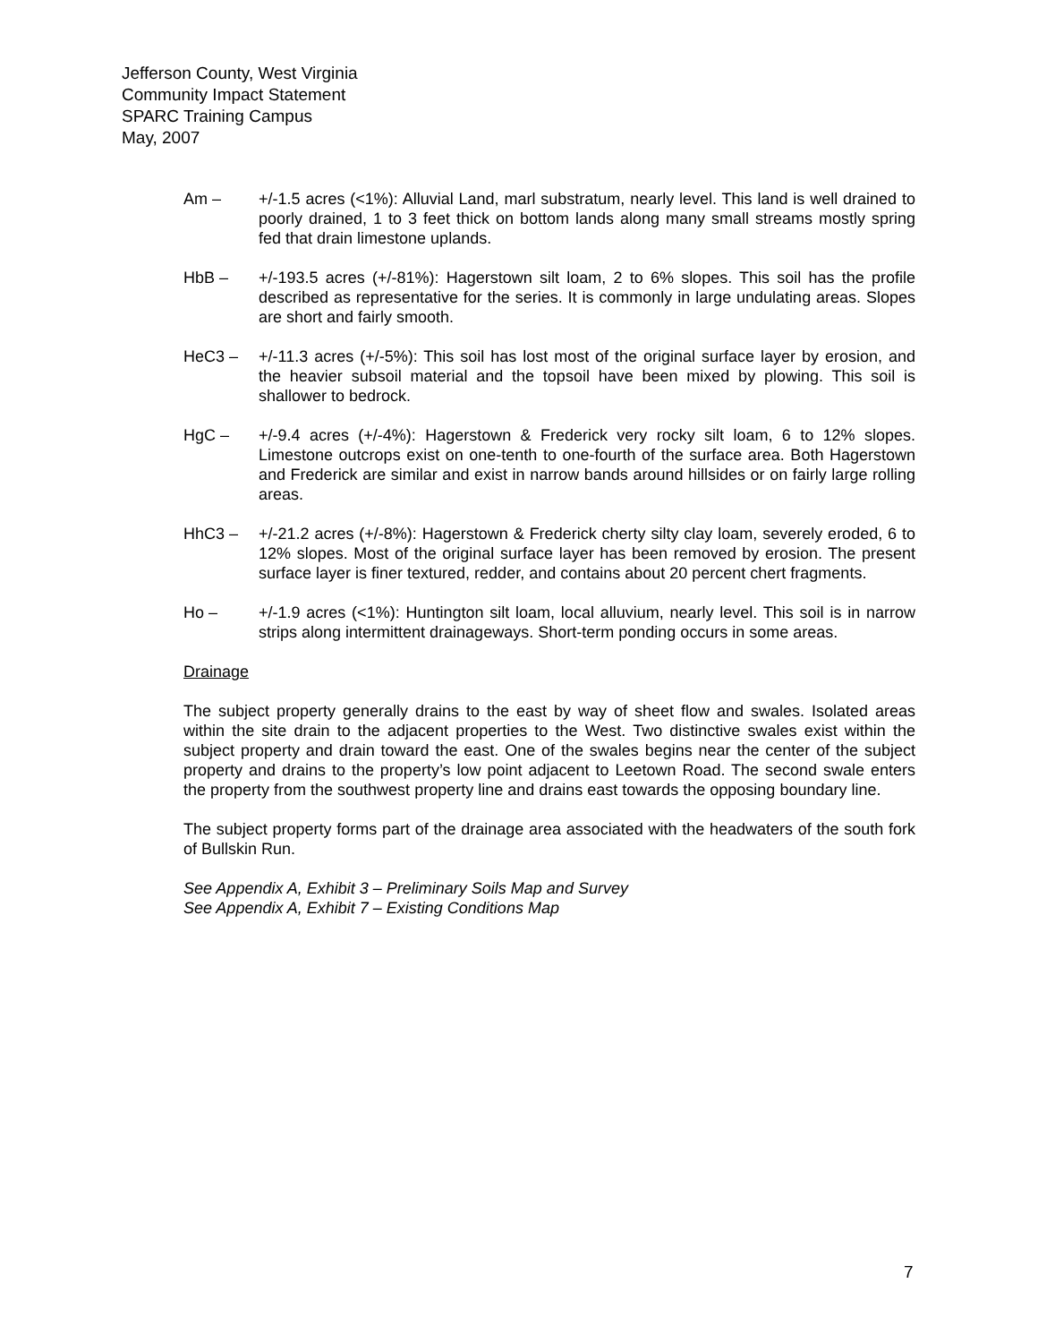Jefferson County, West Virginia
Community Impact Statement
SPARC Training Campus
May, 2007
Am – +/-1.5 acres (<1%): Alluvial Land, marl substratum, nearly level. This land is well drained to poorly drained, 1 to 3 feet thick on bottom lands along many small streams mostly spring fed that drain limestone uplands.
HbB – +/-193.5 acres (+/-81%): Hagerstown silt loam, 2 to 6% slopes. This soil has the profile described as representative for the series. It is commonly in large undulating areas. Slopes are short and fairly smooth.
HeC3 – +/-11.3 acres (+/-5%): This soil has lost most of the original surface layer by erosion, and the heavier subsoil material and the topsoil have been mixed by plowing. This soil is shallower to bedrock.
HgC – +/-9.4 acres (+/-4%): Hagerstown & Frederick very rocky silt loam, 6 to 12% slopes. Limestone outcrops exist on one-tenth to one-fourth of the surface area. Both Hagerstown and Frederick are similar and exist in narrow bands around hillsides or on fairly large rolling areas.
HhC3 – +/-21.2 acres (+/-8%): Hagerstown & Frederick cherty silty clay loam, severely eroded, 6 to 12% slopes. Most of the original surface layer has been removed by erosion. The present surface layer is finer textured, redder, and contains about 20 percent chert fragments.
Ho – +/-1.9 acres (<1%): Huntington silt loam, local alluvium, nearly level. This soil is in narrow strips along intermittent drainageways. Short-term ponding occurs in some areas.
Drainage
The subject property generally drains to the east by way of sheet flow and swales. Isolated areas within the site drain to the adjacent properties to the West. Two distinctive swales exist within the subject property and drain toward the east. One of the swales begins near the center of the subject property and drains to the property’s low point adjacent to Leetown Road. The second swale enters the property from the southwest property line and drains east towards the opposing boundary line.
The subject property forms part of the drainage area associated with the headwaters of the south fork of Bullskin Run.
See Appendix A, Exhibit 3 – Preliminary Soils Map and Survey
See Appendix A, Exhibit 7 – Existing Conditions Map
7